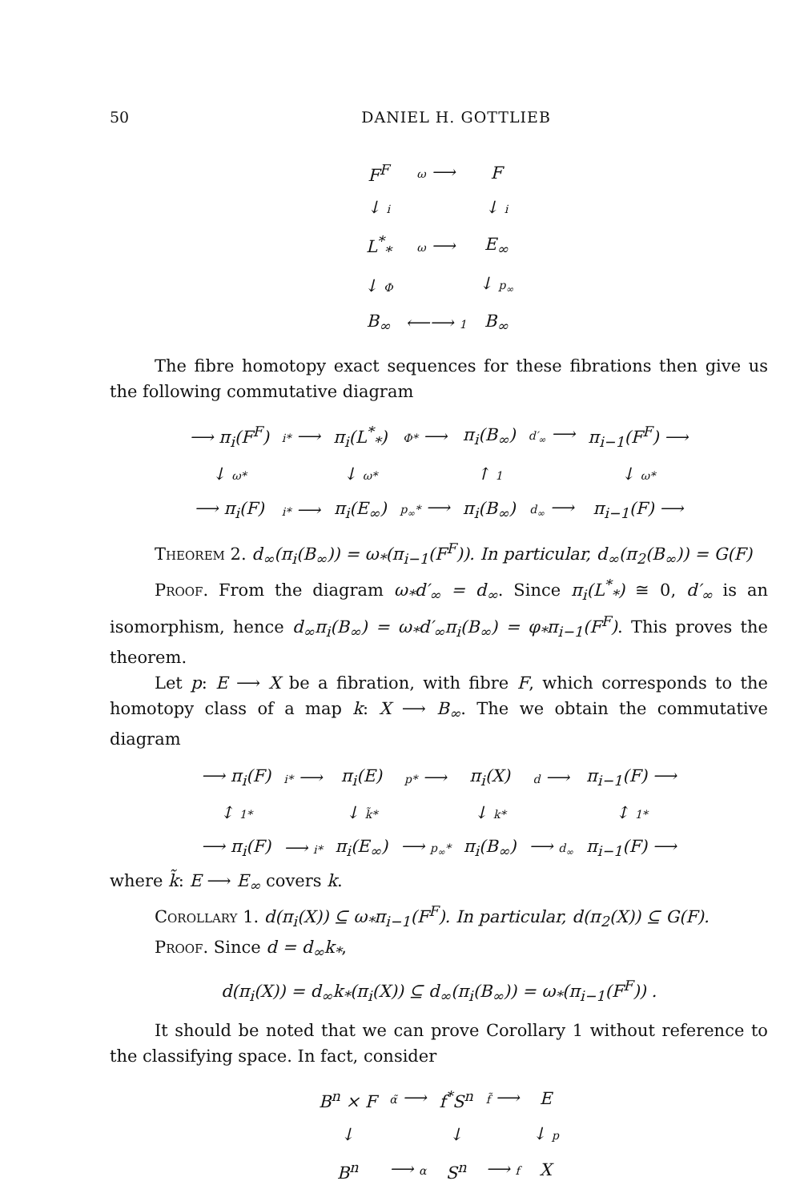50 DANIEL H. GOTTLIEB
| F<sup>F</sup> | ω ⟶ | F |
| ↓ i | | ↓ i |
| L<sup>*</sup><sub>*</sub> | ω ⟶ | E<sub>∞</sub> |
| ↓ Φ | | ↓ p<sub>∞</sub> |
| B<sub>∞</sub> | ⟵⟶ 1 | B<sub>∞</sub> |
The fibre homotopy exact sequences for these fibrations then give us the following commutative diagram
| ⟶ π<sub>i</sub>(F<sup>F</sup>) | i* ⟶ | π<sub>i</sub>(L<sup>*</sup><sub>*</sub>) | Φ* ⟶ | π<sub>i</sub>(B<sub>∞</sub>) | d′<sub>∞</sub> ⟶ | π<sub>i−1</sub>(F<sup>F</sup>) ⟶ |
| ↓ ω* | | ↓ ω* | | ↑ 1 | | ↓ ω* |
| ⟶ π<sub>i</sub>(F) | i* ⟶ | π<sub>i</sub>(E<sub>∞</sub>) | p<sub>∞</sub>* ⟶ | π<sub>i</sub>(B<sub>∞</sub>) | d<sub>∞</sub> ⟶ | π<sub>i−1</sub>(F) ⟶ |
Theorem 2. d<sub>∞</sub>(π<sub>i</sub>(B<sub>∞</sub>)) = ω<sub>*</sub>(π<sub>i−1</sub>(F<sup>F</sup>)). In particular, d<sub>∞</sub>(π<sub>2</sub>(B<sub>∞</sub>)) = G(F)
Proof. From the diagram ω<sub>*</sub>d′<sub>∞</sub> = d<sub>∞</sub>. Since π<sub>i</sub>(L<sup>*</sup><sub>*</sub>) ≅ 0, d′<sub>∞</sub> is an isomorphism, hence d<sub>∞</sub>π<sub>i</sub>(B<sub>∞</sub>) = ω<sub>*</sub>d′<sub>∞</sub>π<sub>i</sub>(B<sub>∞</sub>) = φ<sub>*</sub>π<sub>i−1</sub>(F<sup>F</sup>). This proves the theorem.
Let p: E ⟶ X be a fibration, with fibre F, which corresponds to the homotopy class of a map k: X ⟶ B<sub>∞</sub>. The we obtain the commutative diagram
| ⟶ π<sub>i</sub>(F) | i* ⟶ | π<sub>i</sub>(E) | p* ⟶ | π<sub>i</sub>(X) | d ⟶ | π<sub>i−1</sub>(F) ⟶ |
| ↕ 1* | | ↓ k̃* | | ↓ k* | | ↕ 1* |
| ⟶ π<sub>i</sub>(F) | ⟶ i* | π<sub>i</sub>(E<sub>∞</sub>) | ⟶ p<sub>∞</sub>* | π<sub>i</sub>(B<sub>∞</sub>) | ⟶ d<sub>∞</sub> | π<sub>i−1</sub>(F) ⟶ |
where k̃: E ⟶ E<sub>∞</sub> covers k.
Corollary 1. d(π<sub>i</sub>(X)) ⊆ ω<sub>*</sub>π<sub>i−1</sub>(F<sup>F</sup>). In particular, d(π<sub>2</sub>(X)) ⊆ G(F).
Proof. Since d = d<sub>∞</sub>k<sub>*</sub>,
d(π<sub>i</sub>(X)) = d<sub>∞</sub>k<sub>*</sub>(π<sub>i</sub>(X)) ⊆ d<sub>∞</sub>(π<sub>i</sub>(B<sub>∞</sub>)) = ω<sub>*</sub>(π<sub>i−1</sub>(F<sup>F</sup>)) .
It should be noted that we can prove Corollary 1 without reference to the classifying space. In fact, consider
| B<sup>n</sup> × F | α̃ ⟶ | f<sup>*</sup>S<sup>n</sup> | f̃ ⟶ | E |
| ↓ | | ↓ | | ↓ p |
| B<sup>n</sup> | ⟶ α | S<sup>n</sup> | ⟶ f | X |